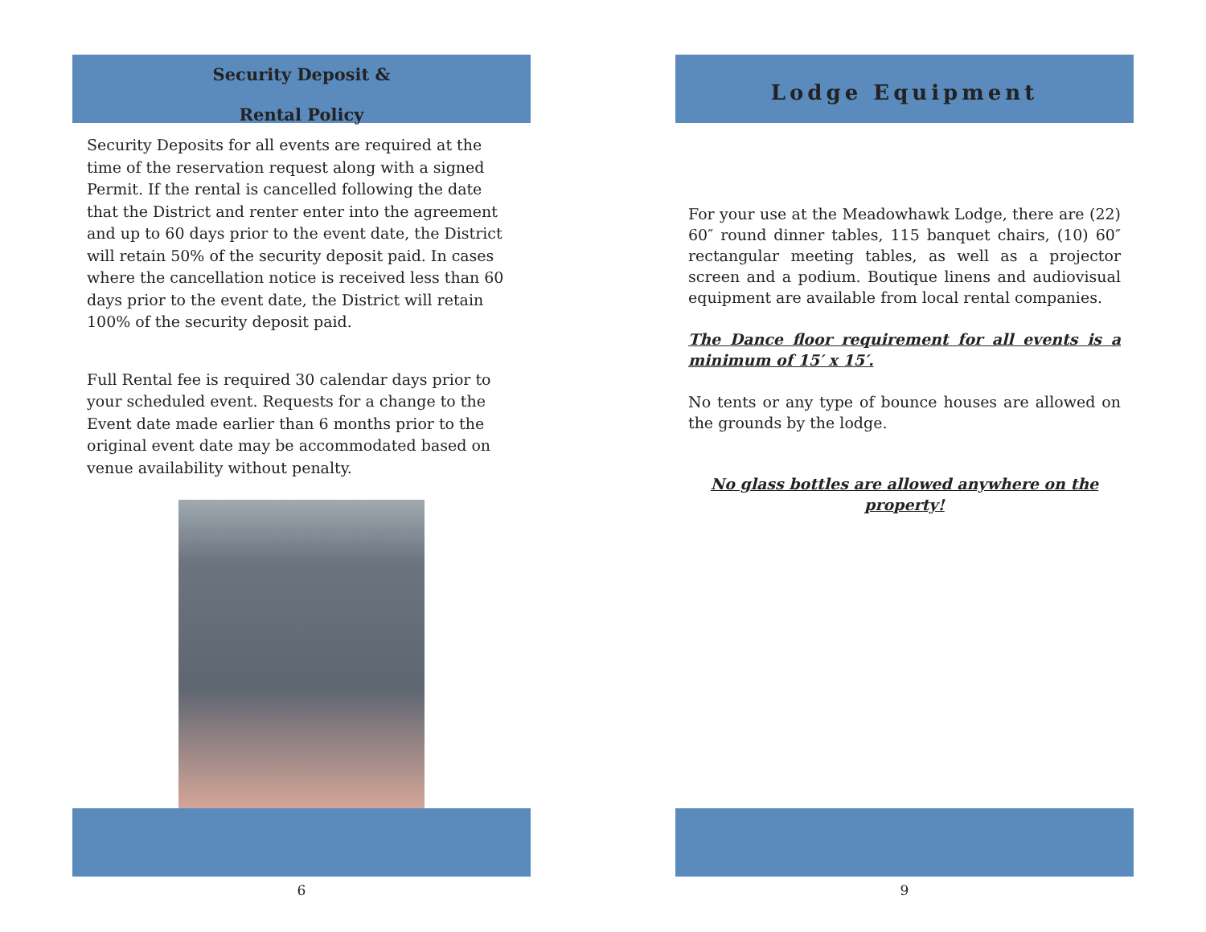Security Deposit &
Rental Policy
Security Deposits for all events are required at the time of the reservation request along with a signed Permit. If the rental is cancelled following the date that the District and renter enter into the agreement and up to 60 days prior to the event date, the District will retain 50% of the security deposit paid. In cases where the cancellation notice is received less than 60 days prior to the event date, the District will retain 100% of the security deposit paid.
Full Rental fee is required 30 calendar days prior to your scheduled event. Requests for a change to the Event date made earlier than 6 months prior to the original event date may be accommodated based on venue availability without penalty.
6
Lodge Equipment
For your use at the Meadowhawk Lodge, there are (22) 60″ round dinner tables, 115 banquet chairs, (10) 60″ rectangular meeting tables, as well as a projector screen and a podium. Boutique linens and audiovisual equipment are available from local rental companies.
The Dance floor requirement for all events is a minimum of 15′ x 15′.
No tents or any type of bounce houses are allowed on the grounds by the lodge.
No glass bottles are allowed anywhere on the property!
9